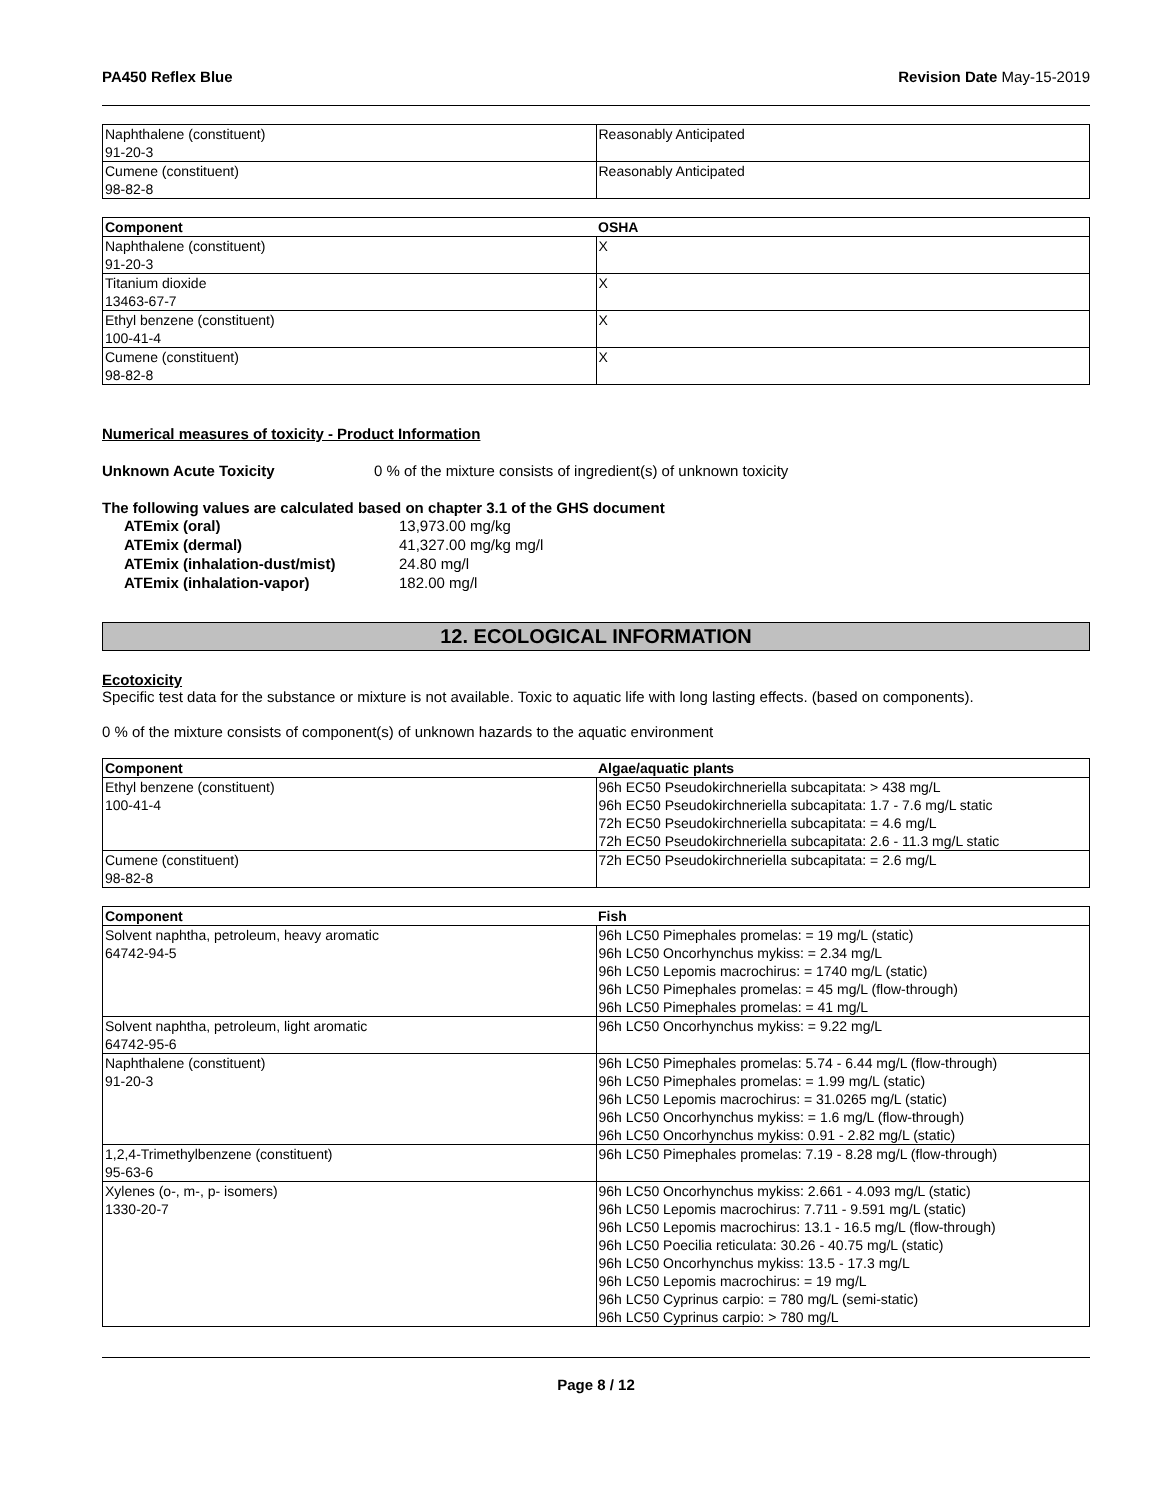PA450 Reflex Blue Revision Date May-15-2019
| Naphthalene (constituent) 91-20-3 | Reasonably Anticipated |
| Cumene (constituent) 98-82-8 | Reasonably Anticipated |
| Component | OSHA |
| --- | --- |
| Naphthalene (constituent) 91-20-3 | X |
| Titanium dioxide 13463-67-7 | X |
| Ethyl benzene (constituent) 100-41-4 | X |
| Cumene (constituent) 98-82-8 | X |
Numerical measures of toxicity - Product Information
Unknown Acute Toxicity 0 % of the mixture consists of ingredient(s) of unknown toxicity
The following values are calculated based on chapter 3.1 of the GHS document
ATEmix (oral) 13,973.00 mg/kg ATEmix (dermal) 41,327.00 mg/kg mg/l ATEmix (inhalation-dust/mist) 24.80 mg/l ATEmix (inhalation-vapor) 182.00 mg/l
12. ECOLOGICAL INFORMATION
Ecotoxicity
Specific test data for the substance or mixture is not available. Toxic to aquatic life with long lasting effects. (based on components).
0 % of the mixture consists of component(s) of unknown hazards to the aquatic environment
| Component | Algae/aquatic plants |
| --- | --- |
| Ethyl benzene (constituent) 100-41-4 | 96h EC50 Pseudokirchneriella subcapitata: > 438 mg/L 96h EC50 Pseudokirchneriella subcapitata: 1.7 - 7.6 mg/L static 72h EC50 Pseudokirchneriella subcapitata: = 4.6 mg/L 72h EC50 Pseudokirchneriella subcapitata: 2.6 - 11.3 mg/L static |
| Cumene (constituent) 98-82-8 | 72h EC50 Pseudokirchneriella subcapitata: = 2.6 mg/L |
| Component | Fish |
| --- | --- |
| Solvent naphtha, petroleum, heavy aromatic 64742-94-5 | 96h LC50 Pimephales promelas: = 19 mg/L (static) 96h LC50 Oncorhynchus mykiss: = 2.34 mg/L 96h LC50 Lepomis macrochirus: = 1740 mg/L (static) 96h LC50 Pimephales promelas: = 45 mg/L (flow-through) 96h LC50 Pimephales promelas: = 41 mg/L |
| Solvent naphtha, petroleum, light aromatic 64742-95-6 | 96h LC50 Oncorhynchus mykiss: = 9.22 mg/L |
| Naphthalene (constituent) 91-20-3 | 96h LC50 Pimephales promelas: 5.74 - 6.44 mg/L (flow-through) 96h LC50 Pimephales promelas: = 1.99 mg/L (static) 96h LC50 Lepomis macrochirus: = 31.0265 mg/L (static) 96h LC50 Oncorhynchus mykiss: = 1.6 mg/L (flow-through) 96h LC50 Oncorhynchus mykiss: 0.91 - 2.82 mg/L (static) |
| 1,2,4-Trimethylbenzene (constituent) 95-63-6 | 96h LC50 Pimephales promelas: 7.19 - 8.28 mg/L (flow-through) |
| Xylenes (o-, m-, p- isomers) 1330-20-7 | 96h LC50 Oncorhynchus mykiss: 2.661 - 4.093 mg/L (static) 96h LC50 Lepomis macrochirus: 7.711 - 9.591 mg/L (static) 96h LC50 Lepomis macrochirus: 13.1 - 16.5 mg/L (flow-through) 96h LC50 Poecilia reticulata: 30.26 - 40.75 mg/L (static) 96h LC50 Oncorhynchus mykiss: 13.5 - 17.3 mg/L 96h LC50 Lepomis macrochirus: = 19 mg/L 96h LC50 Cyprinus carpio: = 780 mg/L (semi-static) 96h LC50 Cyprinus carpio: > 780 mg/L |
Page 8 / 12